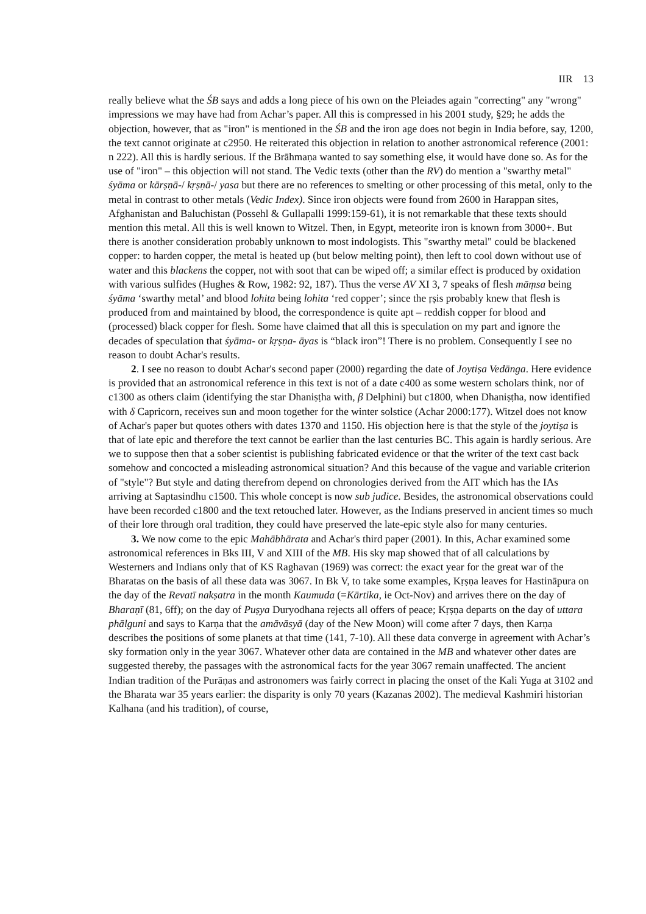IIR 13
really believe what the ŚB says and adds a long piece of his own on the Pleiades again "correcting" any "wrong" impressions we may have had from Achar’s paper. All this is compressed in his 2001 study, §29; he adds the objection, however, that as "iron" is mentioned in the ŚB and the iron age does not begin in India before, say, 1200, the text cannot originate at c2950. He reiterated this objection in relation to another astronomical reference (2001: n 222). All this is hardly serious. If the Brāhmaṇa wanted to say something else, it would have done so. As for the use of "iron" – this objection will not stand. The Vedic texts (other than the RV) do mention a "swarthy metal" śyāma or kārṣṇā-/ kṛṣṇā-/ yasa but there are no references to smelting or other processing of this metal, only to the metal in contrast to other metals (Vedic Index). Since iron objects were found from 2600 in Harappan sites, Afghanistan and Baluchistan (Possehl & Gullapalli 1999:159-61), it is not remarkable that these texts should mention this metal. All this is well known to Witzel. Then, in Egypt, meteorite iron is known from 3000+. But there is another consideration probably unknown to most indologists. This "swarthy metal" could be blackened copper: to harden copper, the metal is heated up (but below melting point), then left to cool down without use of water and this blackens the copper, not with soot that can be wiped off; a similar effect is produced by oxidation with various sulfides (Hughes & Row, 1982: 92, 187). Thus the verse AV XI 3, 7 speaks of flesh māṃsa being śyāma ‘swarthy metal’ and blood lohita being lohita ‘red copper’; since the ṛṣis probably knew that flesh is produced from and maintained by blood, the correspondence is quite apt – reddish copper for blood and (processed) black copper for flesh. Some have claimed that all this is speculation on my part and ignore the decades of speculation that śyāma- or kṛṣṇa- āyas is “black iron”! There is no problem. Consequently I see no reason to doubt Achar's results.
2. I see no reason to doubt Achar's second paper (2000) regarding the date of Joytiṣa Vedānga. Here evidence is provided that an astronomical reference in this text is not of a date c400 as some western scholars think, nor of c1300 as others claim (identifying the star Dhaniṣṭha with, β Delphini) but c1800, when Dhaniṣṭha, now identified with δ Capricorn, receives sun and moon together for the winter solstice (Achar 2000:177). Witzel does not know of Achar's paper but quotes others with dates 1370 and 1150. His objection here is that the style of the joytiṣa is that of late epic and therefore the text cannot be earlier than the last centuries BC. This again is hardly serious. Are we to suppose then that a sober scientist is publishing fabricated evidence or that the writer of the text cast back somehow and concocted a misleading astronomical situation? And this because of the vague and variable criterion of "style"? But style and dating therefrom depend on chronologies derived from the AIT which has the IAs arriving at Saptasindhu c1500. This whole concept is now sub judice. Besides, the astronomical observations could have been recorded c1800 and the text retouched later. However, as the Indians preserved in ancient times so much of their lore through oral tradition, they could have preserved the late-epic style also for many centuries.
3. We now come to the epic Mahābhārata and Achar's third paper (2001). In this, Achar examined some astronomical references in Bks III, V and XIII of the MB. His sky map showed that of all calculations by Westerners and Indians only that of KS Raghavan (1969) was correct: the exact year for the great war of the Bharatas on the basis of all these data was 3067. In Bk V, to take some examples, Kṛṣṇa leaves for Hastināpura on the day of the Revatī nakṣatra in the month Kaumuda (=Kārtika, ie Oct-Nov) and arrives there on the day of Bharaṇī (81, 6ff); on the day of Puṣya Duryodhana rejects all offers of peace; Kṛṣṇa departs on the day of uttara phālguni and says to Karṇa that the amāvāsyā (day of the New Moon) will come after 7 days, then Karṇa describes the positions of some planets at that time (141, 7-10). All these data converge in agreement with Achar’s sky formation only in the year 3067. Whatever other data are contained in the MB and whatever other dates are suggested thereby, the passages with the astronomical facts for the year 3067 remain unaffected. The ancient Indian tradition of the Purāṇas and astronomers was fairly correct in placing the onset of the Kali Yuga at 3102 and the Bharata war 35 years earlier: the disparity is only 70 years (Kazanas 2002). The medieval Kashmiri historian Kalhana (and his tradition), of course,